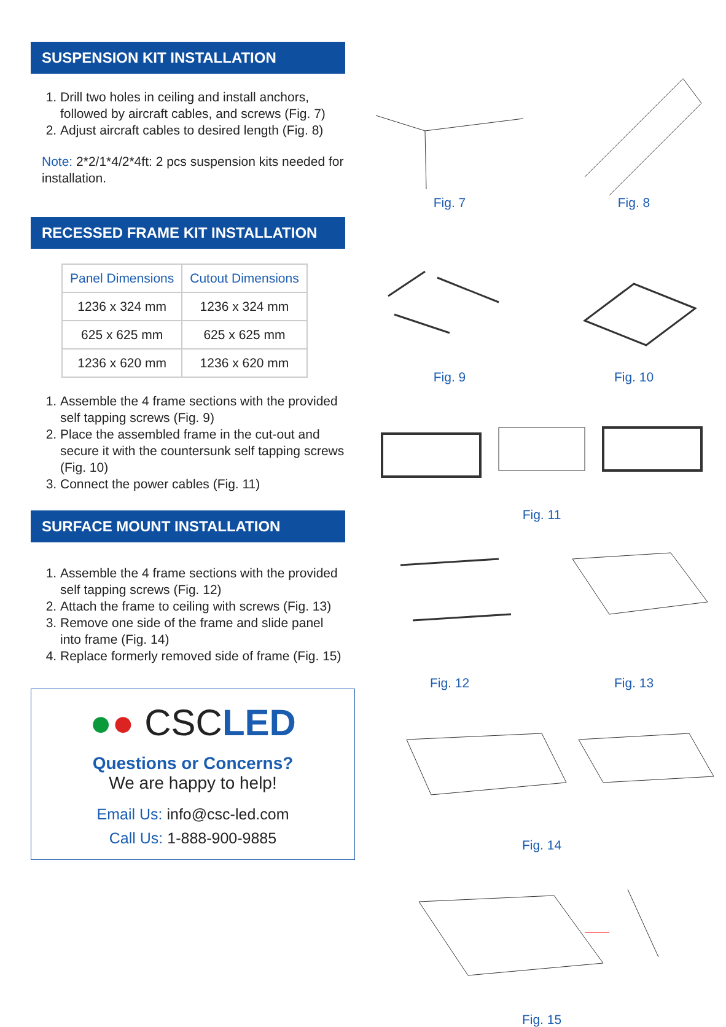SUSPENSION KIT INSTALLATION
1. Drill two holes in ceiling and install anchors, followed by aircraft cables, and screws (Fig. 7)
2. Adjust aircraft cables to desired length (Fig. 8)
Note: 2*2/1*4/2*4ft: 2 pcs suspension kits needed for installation.
RECESSED FRAME KIT INSTALLATION
| Panel Dimensions | Cutout Dimensions |
| --- | --- |
| 1236 x 324 mm | 1236 x 324 mm |
| 625 x 625 mm | 625 x 625 mm |
| 1236 x 620 mm | 1236 x 620 mm |
1. Assemble the 4 frame sections with the provided self tapping screws (Fig. 9)
2. Place the assembled frame in the cut-out and secure it with the countersunk self tapping screws (Fig. 10)
3. Connect the power cables (Fig. 11)
SURFACE MOUNT INSTALLATION
1. Assemble the 4 frame sections with the provided self tapping screws (Fig. 12)
2. Attach the frame to ceiling with screws (Fig. 13)
3. Remove one side of the frame and slide panel into frame (Fig. 14)
4. Replace formerly removed side of frame (Fig. 15)
●● CSCLED
Questions or Concerns?
We are happy to help!
Email Us: info@csc-led.com
Call Us: 1-888-900-9885
Fig. 7 Fig. 8
Fig. 9 Fig. 10
Fig. 11
Fig. 12 Fig. 13
Fig. 14
Fig. 15